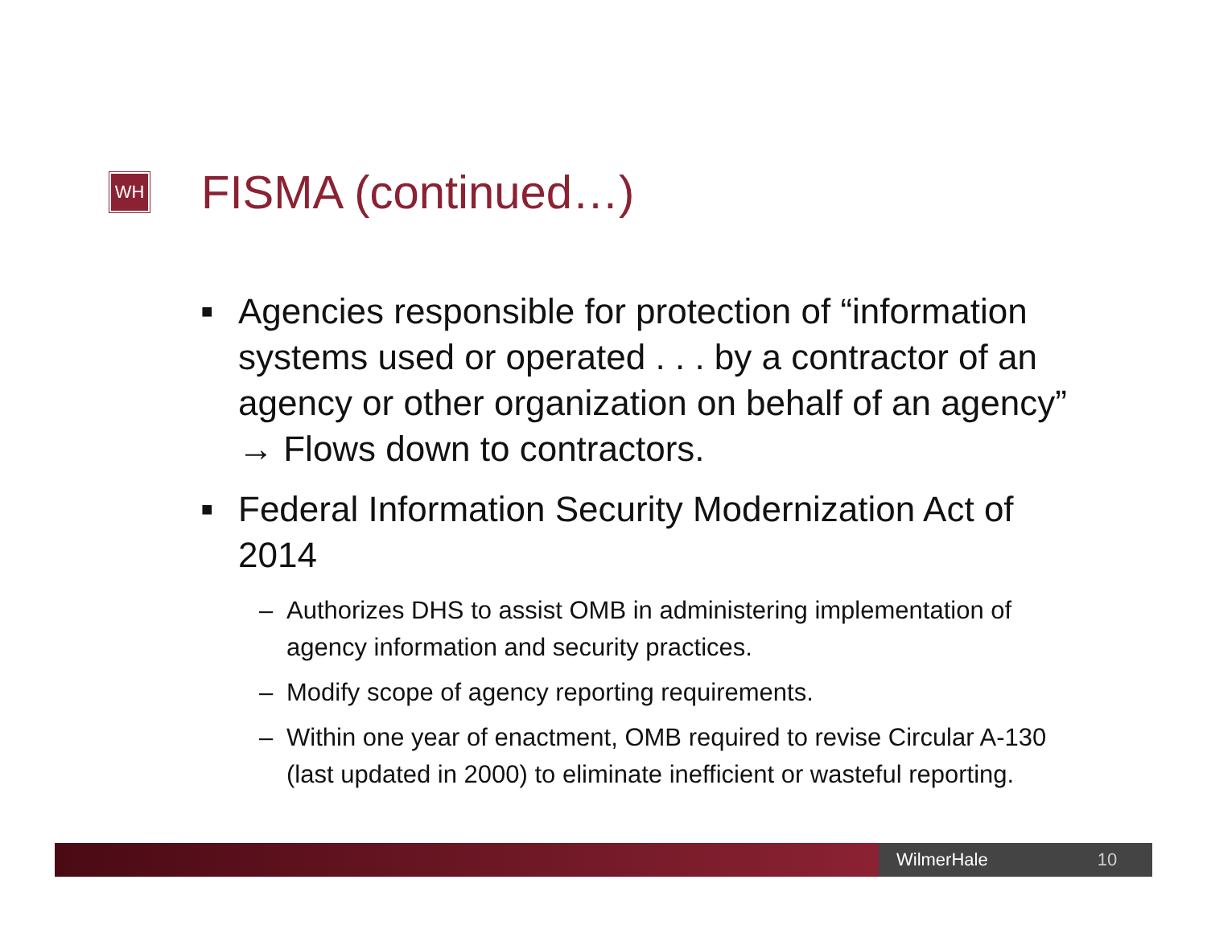WH
FISMA (continued…)
■ Agencies responsible for protection of “information systems used or operated . . . by a contractor of an agency or other organization on behalf of an agency” → Flows down to contractors.
■ Federal Information Security Modernization Act of 2014
– Authorizes DHS to assist OMB in administering implementation of agency information and security practices.
– Modify scope of agency reporting requirements.
– Within one year of enactment, OMB required to revise Circular A-130 (last updated in 2000) to eliminate inefficient or wasteful reporting.
WilmerHale 10